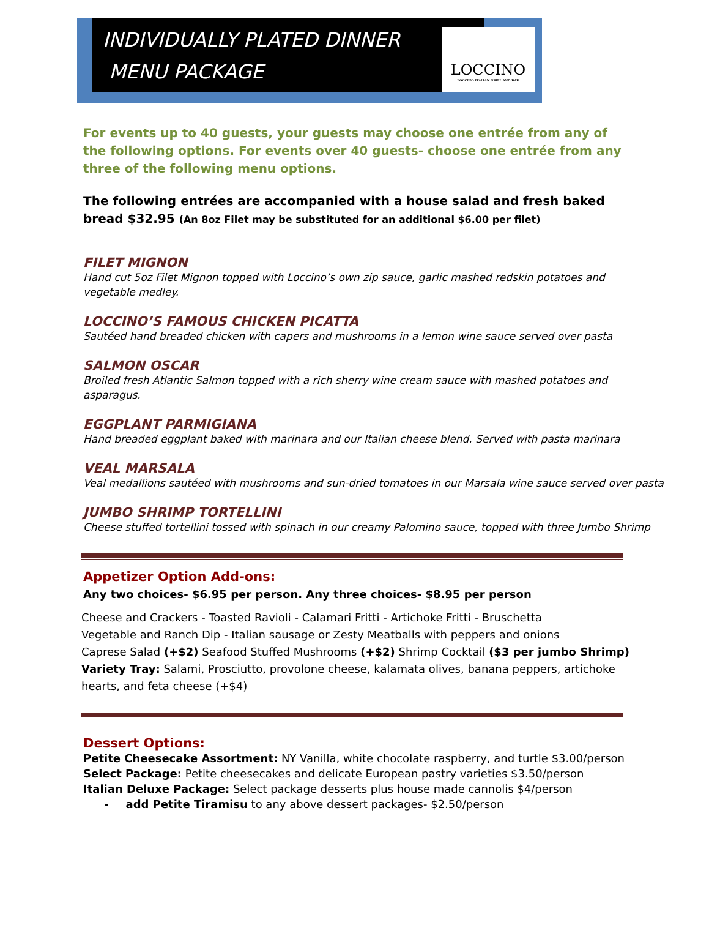INDIVIDUALLY PLATED DINNER
MENU PACKAGE
LOCCINO
LOCCINO ITALIAN GRILL AND BAR
For events up to 40 guests, your guests may choose one entrée from any of the following options. For events over 40 guests- choose one entrée from any three of the following menu options.
The following entrées are accompanied with a house salad and fresh baked bread $32.95 (An 8oz Filet may be substituted for an additional $6.00 per filet)
FILET MIGNON
Hand cut 5oz Filet Mignon topped with Loccino’s own zip sauce, garlic mashed redskin potatoes and vegetable medley.
LOCCINO’S FAMOUS CHICKEN PICATTA
Sautéed hand breaded chicken with capers and mushrooms in a lemon wine sauce served over pasta
SALMON OSCAR
Broiled fresh Atlantic Salmon topped with a rich sherry wine cream sauce with mashed potatoes and asparagus.
EGGPLANT PARMIGIANA
Hand breaded eggplant baked with marinara and our Italian cheese blend. Served with pasta marinara
VEAL MARSALA
Veal medallions sautéed with mushrooms and sun-dried tomatoes in our Marsala wine sauce served over pasta
JUMBO SHRIMP TORTELLINI
Cheese stuffed tortellini tossed with spinach in our creamy Palomino sauce, topped with three Jumbo Shrimp
Appetizer Option Add-ons:
Any two choices- $6.95 per person. Any three choices- $8.95 per person
Cheese and Crackers - Toasted Ravioli - Calamari Fritti - Artichoke Fritti - Bruschetta
Vegetable and Ranch Dip - Italian sausage or Zesty Meatballs with peppers and onions
Caprese Salad (+$2) Seafood Stuffed Mushrooms (+$2) Shrimp Cocktail ($3 per jumbo Shrimp)
Variety Tray: Salami, Prosciutto, provolone cheese, kalamata olives, banana peppers, artichoke hearts, and feta cheese (+$4)
Dessert Options:
Petite Cheesecake Assortment: NY Vanilla, white chocolate raspberry, and turtle $3.00/person
Select Package: Petite cheesecakes and delicate European pastry varieties $3.50/person
Italian Deluxe Package: Select package desserts plus house made cannolis $4/person
- add Petite Tiramisu to any above dessert packages- $2.50/person